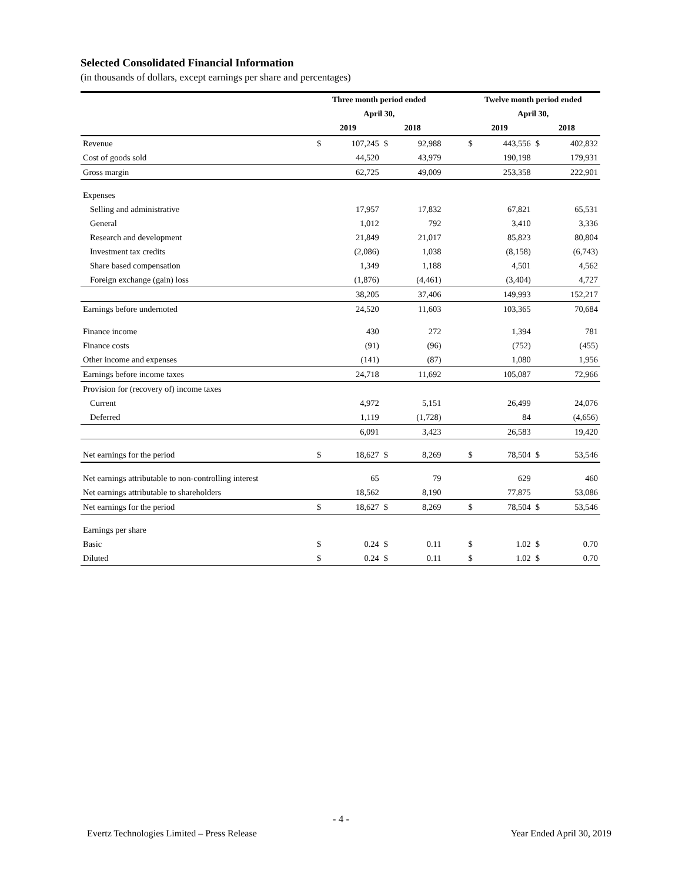Selected Consolidated Financial Information
(in thousands of dollars, except earnings per share and percentages)
| | Three month period ended | | | | | Twelve month period ended | | | |
| --- | --- | --- | --- | --- | --- | --- | --- | --- | --- |
| | April 30, | | | | | April 30, | | | |
| | 2019 | | 2018 | | | 2019 | | 2018 | |
| Revenue | $ | 107,245 | $ | 92,988 | | $ | 443,556 | $ | 402,832 |
| Cost of goods sold | | 44,520 | | 43,979 | | | 190,198 | | 179,931 |
| Gross margin | | 62,725 | | 49,009 | | | 253,358 | | 222,901 |
| Expenses | | | | | | | | | |
| Selling and administrative | | 17,957 | | 17,832 | | | 67,821 | | 65,531 |
| General | | 1,012 | | 792 | | | 3,410 | | 3,336 |
| Research and development | | 21,849 | | 21,017 | | | 85,823 | | 80,804 |
| Investment tax credits | | (2,086) | | 1,038 | | | (8,158) | | (6,743) |
| Share based compensation | | 1,349 | | 1,188 | | | 4,501 | | 4,562 |
| Foreign exchange (gain) loss | | (1,876) | | (4,461) | | | (3,404) | | 4,727 |
| | | 38,205 | | 37,406 | | | 149,993 | | 152,217 |
| Earnings before undernoted | | 24,520 | | 11,603 | | | 103,365 | | 70,684 |
| Finance income | | 430 | | 272 | | | 1,394 | | 781 |
| Finance costs | | (91) | | (96) | | | (752) | | (455) |
| Other income and expenses | | (141) | | (87) | | | 1,080 | | 1,956 |
| Earnings before income taxes | | 24,718 | | 11,692 | | | 105,087 | | 72,966 |
| Provision for (recovery of) income taxes | | | | | | | | | |
| Current | | 4,972 | | 5,151 | | | 26,499 | | 24,076 |
| Deferred | | 1,119 | | (1,728) | | | 84 | | (4,656) |
| | | 6,091 | | 3,423 | | | 26,583 | | 19,420 |
| Net earnings for the period | $ | 18,627 | $ | 8,269 | | $ | 78,504 | $ | 53,546 |
| Net earnings attributable to non-controlling interest | | 65 | | 79 | | | 629 | | 460 |
| Net earnings attributable to shareholders | | 18,562 | | 8,190 | | | 77,875 | | 53,086 |
| Net earnings for the period | $ | 18,627 | $ | 8,269 | | $ | 78,504 | $ | 53,546 |
| Earnings per share | | | | | | | | | |
| Basic | $ | 0.24 | $ | 0.11 | | $ | 1.02 | $ | 0.70 |
| Diluted | $ | 0.24 | $ | 0.11 | | $ | 1.02 | $ | 0.70 |
- 4 -
Evertz Technologies Limited – Press Release Year Ended April 30, 2019